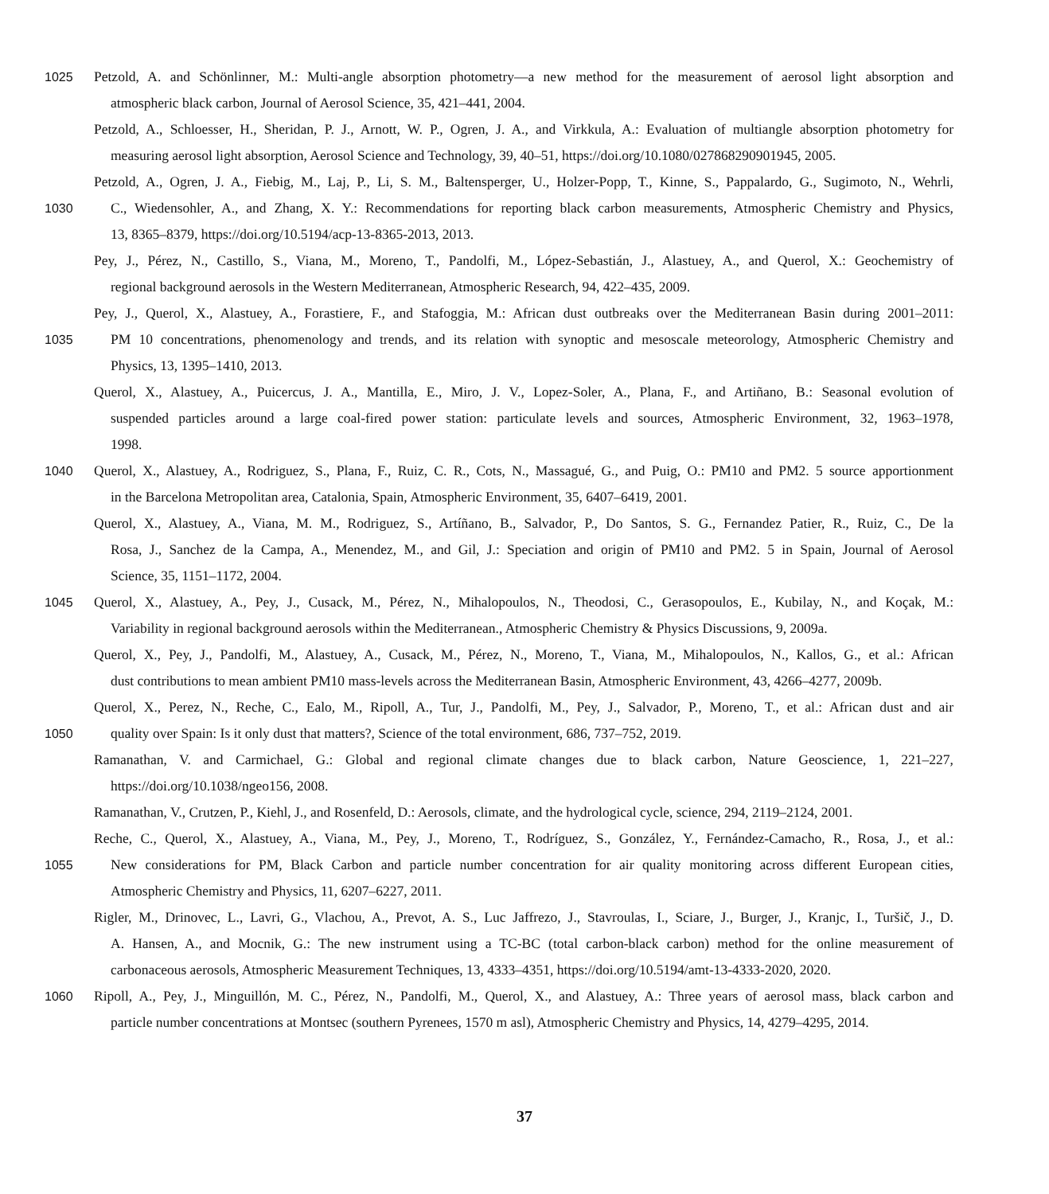1025 Petzold, A. and Schönlinner, M.: Multi-angle absorption photometry—a new method for the measurement of aerosol light absorption and
atmospheric black carbon, Journal of Aerosol Science, 35, 421–441, 2004.
Petzold, A., Schloesser, H., Sheridan, P. J., Arnott, W. P., Ogren, J. A., and Virkkula, A.: Evaluation of multiangle absorption photometry for
measuring aerosol light absorption, Aerosol Science and Technology, 39, 40–51, https://doi.org/10.1080/027868290901945, 2005.
Petzold, A., Ogren, J. A., Fiebig, M., Laj, P., Li, S. M., Baltensperger, U., Holzer-Popp, T., Kinne, S., Pappalardo, G., Sugimoto, N., Wehrli,
1030 C., Wiedensohler, A., and Zhang, X. Y.: Recommendations for reporting black carbon measurements, Atmospheric Chemistry and Physics,
13, 8365–8379, https://doi.org/10.5194/acp-13-8365-2013, 2013.
Pey, J., Pérez, N., Castillo, S., Viana, M., Moreno, T., Pandolfi, M., López-Sebastián, J., Alastuey, A., and Querol, X.: Geochemistry of
regional background aerosols in the Western Mediterranean, Atmospheric Research, 94, 422–435, 2009.
Pey, J., Querol, X., Alastuey, A., Forastiere, F., and Stafoggia, M.: African dust outbreaks over the Mediterranean Basin during 2001–2011:
1035 PM 10 concentrations, phenomenology and trends, and its relation with synoptic and mesoscale meteorology, Atmospheric Chemistry and
Physics, 13, 1395–1410, 2013.
Querol, X., Alastuey, A., Puicercus, J. A., Mantilla, E., Miro, J. V., Lopez-Soler, A., Plana, F., and Artiñano, B.: Seasonal evolution of
suspended particles around a large coal-fired power station: particulate levels and sources, Atmospheric Environment, 32, 1963–1978,
1998.
1040 Querol, X., Alastuey, A., Rodriguez, S., Plana, F., Ruiz, C. R., Cots, N., Massagué, G., and Puig, O.: PM10 and PM2. 5 source apportionment
in the Barcelona Metropolitan area, Catalonia, Spain, Atmospheric Environment, 35, 6407–6419, 2001.
Querol, X., Alastuey, A., Viana, M. M., Rodriguez, S., Artíñano, B., Salvador, P., Do Santos, S. G., Fernandez Patier, R., Ruiz, C., De la
Rosa, J., Sanchez de la Campa, A., Menendez, M., and Gil, J.: Speciation and origin of PM10 and PM2. 5 in Spain, Journal of Aerosol
Science, 35, 1151–1172, 2004.
1045 Querol, X., Alastuey, A., Pey, J., Cusack, M., Pérez, N., Mihalopoulos, N., Theodosi, C., Gerasopoulos, E., Kubilay, N., and Koçak, M.:
Variability in regional background aerosols within the Mediterranean., Atmospheric Chemistry & Physics Discussions, 9, 2009a.
Querol, X., Pey, J., Pandolfi, M., Alastuey, A., Cusack, M., Pérez, N., Moreno, T., Viana, M., Mihalopoulos, N., Kallos, G., et al.: African
dust contributions to mean ambient PM10 mass-levels across the Mediterranean Basin, Atmospheric Environment, 43, 4266–4277, 2009b.
Querol, X., Perez, N., Reche, C., Ealo, M., Ripoll, A., Tur, J., Pandolfi, M., Pey, J., Salvador, P., Moreno, T., et al.: African dust and air
1050 quality over Spain: Is it only dust that matters?, Science of the total environment, 686, 737–752, 2019.
Ramanathan, V. and Carmichael, G.: Global and regional climate changes due to black carbon, Nature Geoscience, 1, 221–227,
https://doi.org/10.1038/ngeo156, 2008.
Ramanathan, V., Crutzen, P., Kiehl, J., and Rosenfeld, D.: Aerosols, climate, and the hydrological cycle, science, 294, 2119–2124, 2001.
Reche, C., Querol, X., Alastuey, A., Viana, M., Pey, J., Moreno, T., Rodríguez, S., González, Y., Fernández-Camacho, R., Rosa, J., et al.:
1055 New considerations for PM, Black Carbon and particle number concentration for air quality monitoring across different European cities,
Atmospheric Chemistry and Physics, 11, 6207–6227, 2011.
Rigler, M., Drinovec, L., Lavri, G., Vlachou, A., Prevot, A. S., Luc Jaffrezo, J., Stavroulas, I., Sciare, J., Burger, J., Kranjc, I., Turšič, J., D.
A. Hansen, A., and Mocnik, G.: The new instrument using a TC-BC (total carbon-black carbon) method for the online measurement of
carbonaceous aerosols, Atmospheric Measurement Techniques, 13, 4333–4351, https://doi.org/10.5194/amt-13-4333-2020, 2020.
1060 Ripoll, A., Pey, J., Minguillón, M. C., Pérez, N., Pandolfi, M., Querol, X., and Alastuey, A.: Three years of aerosol mass, black carbon and
particle number concentrations at Montsec (southern Pyrenees, 1570 m asl), Atmospheric Chemistry and Physics, 14, 4279–4295, 2014.
37